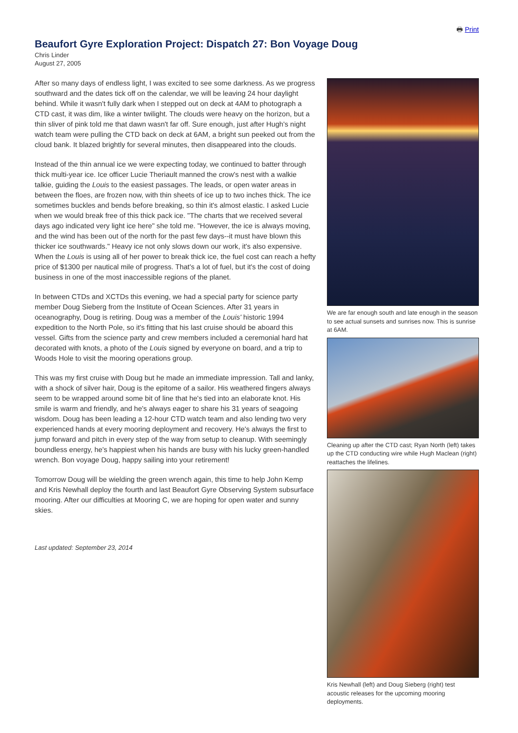🖶 Print
Beaufort Gyre Exploration Project: Dispatch 27: Bon Voyage Doug
Chris Linder
August 27, 2005
After so many days of endless light, I was excited to see some darkness. As we progress southward and the dates tick off on the calendar, we will be leaving 24 hour daylight behind. While it wasn't fully dark when I stepped out on deck at 4AM to photograph a CTD cast, it was dim, like a winter twilight. The clouds were heavy on the horizon, but a thin sliver of pink told me that dawn wasn't far off. Sure enough, just after Hugh's night watch team were pulling the CTD back on deck at 6AM, a bright sun peeked out from the cloud bank. It blazed brightly for several minutes, then disappeared into the clouds.
Instead of the thin annual ice we were expecting today, we continued to batter through thick multi-year ice. Ice officer Lucie Theriault manned the crow's nest with a walkie talkie, guiding the Louis to the easiest passages. The leads, or open water areas in between the floes, are frozen now, with thin sheets of ice up to two inches thick. The ice sometimes buckles and bends before breaking, so thin it's almost elastic. I asked Lucie when we would break free of this thick pack ice. "The charts that we received several days ago indicated very light ice here" she told me. "However, the ice is always moving, and the wind has been out of the north for the past few days--it must have blown this thicker ice southwards." Heavy ice not only slows down our work, it's also expensive. When the Louis is using all of her power to break thick ice, the fuel cost can reach a hefty price of $1300 per nautical mile of progress. That's a lot of fuel, but it's the cost of doing business in one of the most inaccessible regions of the planet.
In between CTDs and XCTDs this evening, we had a special party for science party member Doug Sieberg from the Institute of Ocean Sciences. After 31 years in oceanography, Doug is retiring. Doug was a member of the Louis' historic 1994 expedition to the North Pole, so it's fitting that his last cruise should be aboard this vessel. Gifts from the science party and crew members included a ceremonial hard hat decorated with knots, a photo of the Louis signed by everyone on board, and a trip to Woods Hole to visit the mooring operations group.
This was my first cruise with Doug but he made an immediate impression. Tall and lanky, with a shock of silver hair, Doug is the epitome of a sailor. His weathered fingers always seem to be wrapped around some bit of line that he's tied into an elaborate knot. His smile is warm and friendly, and he's always eager to share his 31 years of seagoing wisdom. Doug has been leading a 12-hour CTD watch team and also lending two very experienced hands at every mooring deployment and recovery. He's always the first to jump forward and pitch in every step of the way from setup to cleanup. With seemingly boundless energy, he's happiest when his hands are busy with his lucky green-handled wrench. Bon voyage Doug, happy sailing into your retirement!
Tomorrow Doug will be wielding the green wrench again, this time to help John Kemp and Kris Newhall deploy the fourth and last Beaufort Gyre Observing System subsurface mooring. After our difficulties at Mooring C, we are hoping for open water and sunny skies.
Last updated: September 23, 2014
We are far enough south and late enough in the season to see actual sunsets and sunrises now. This is sunrise at 6AM.
Cleaning up after the CTD cast; Ryan North (left) takes up the CTD conducting wire while Hugh Maclean (right) reattaches the lifelines.
Kris Newhall (left) and Doug Sieberg (right) test acoustic releases for the upcoming mooring deployments.